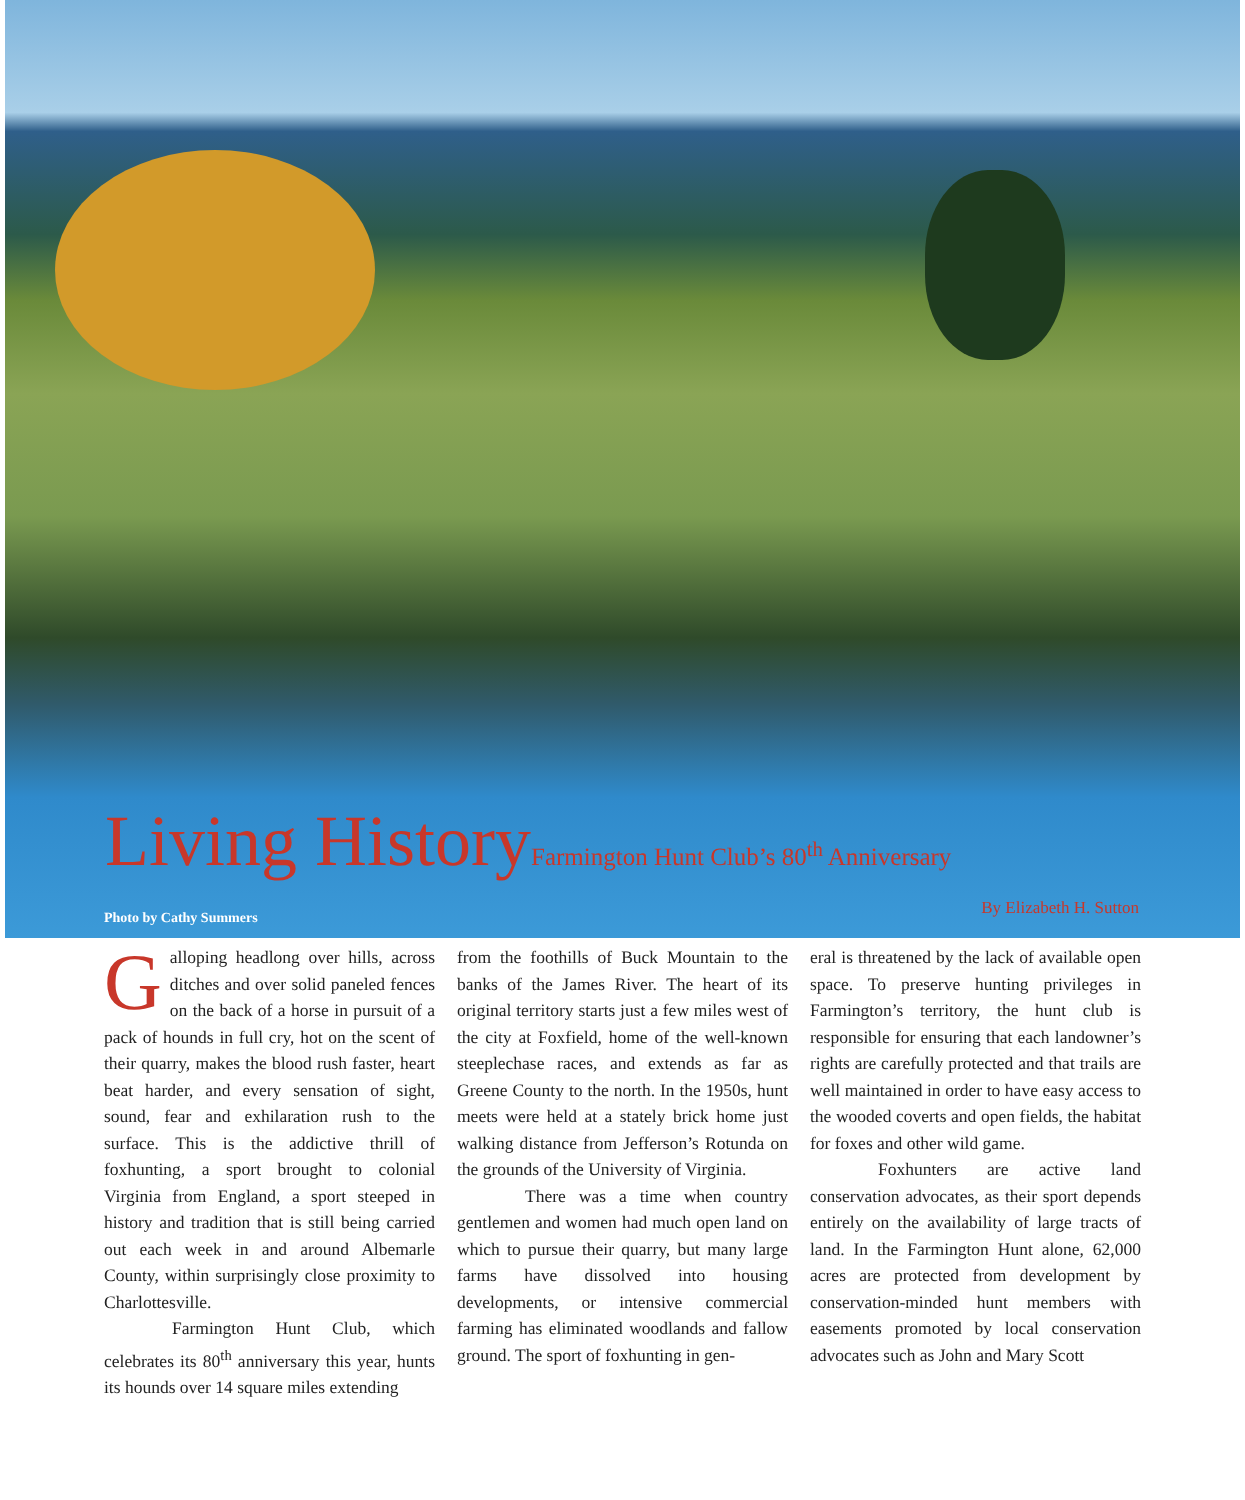Living History Farmington Hunt Club’s 80<sup>th</sup> Anniversary
Photo by Cathy Summers By Elizabeth H. Sutton
Galloping headlong over hills, across ditches and over solid paneled fences on the back of a horse in pursuit of a pack of hounds in full cry, hot on the scent of their quarry, makes the blood rush faster, heart beat harder, and every sensation of sight, sound, fear and exhilaration rush to the surface. This is the addictive thrill of foxhunting, a sport brought to colonial Virginia from England, a sport steeped in history and tradition that is still being carried out each week in and around Albemarle County, within surprisingly close proximity to Charlottesville.
Farmington Hunt Club, which celebrates its 80<sup>th</sup> anniversary this year, hunts its hounds over 14 square miles extending
from the foothills of Buck Mountain to the banks of the James River. The heart of its original territory starts just a few miles west of the city at Foxfield, home of the well-known steeplechase races, and extends as far as Greene County to the north. In the 1950s, hunt meets were held at a stately brick home just walking distance from Jefferson’s Rotunda on the grounds of the University of Virginia.
There was a time when country gentlemen and women had much open land on which to pursue their quarry, but many large farms have dissolved into housing developments, or intensive commercial farming has eliminated woodlands and fallow ground. The sport of foxhunting in gen-
eral is threatened by the lack of available open space. To preserve hunting privileges in Farmington’s territory, the hunt club is responsible for ensuring that each landowner’s rights are carefully protected and that trails are well maintained in order to have easy access to the wooded coverts and open fields, the habitat for foxes and other wild game.
Foxhunters are active land conservation advocates, as their sport depends entirely on the availability of large tracts of land. In the Farmington Hunt alone, 62,000 acres are protected from development by conservation-minded hunt members with easements promoted by local conservation advocates such as John and Mary Scott